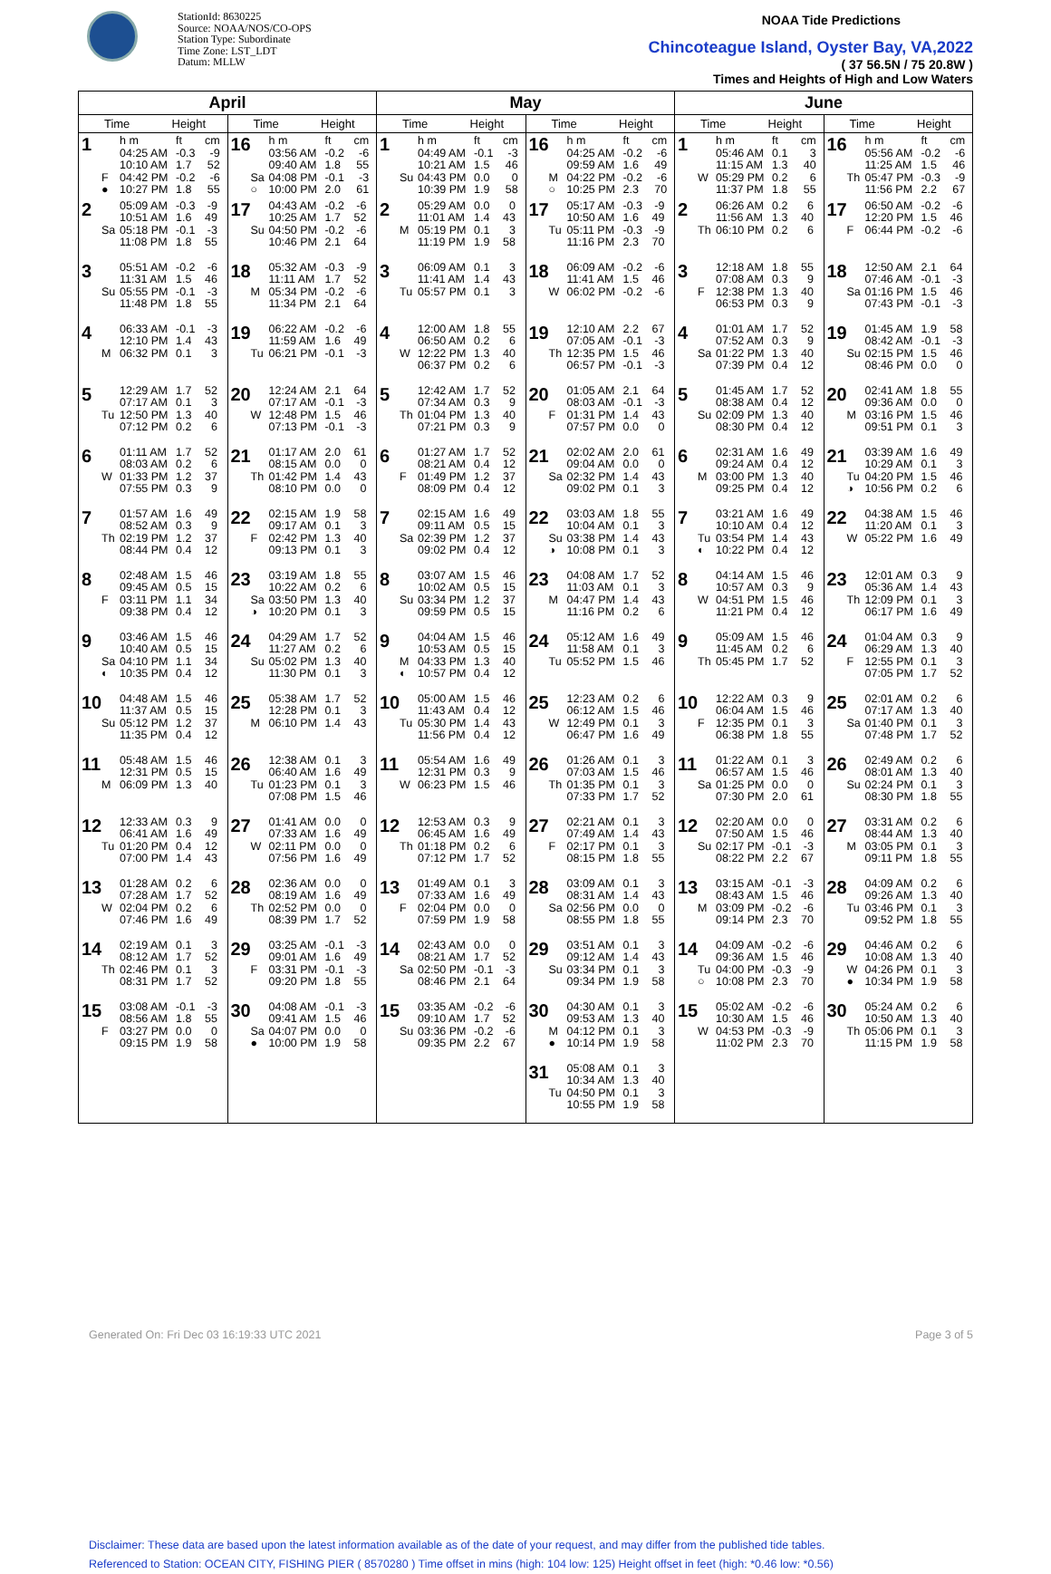StationId: 8630225
Source: NOAA/NOS/CO-OPS
Station Type: Subordinate
Time Zone: LST_LDT
Datum: MLLW
NOAA Tide Predictions
Chincoteague Island, Oyster Bay, VA,2022
( 37 56.5N / 75 20.8W )
Times and Heights of High and Low Waters
| April | | May | | June | |
| --- | --- | --- | --- | --- | --- |
| Time Height | Time Height | Time Height | Time Height | Time Height | Time Height |
| 1 h m ft cm 04:25 AM -0.3 -9 10:10 AM 1.7 52 F 04:42 PM -0.2 -6 ● 10:27 PM 1.8 55 | 16 h m ft cm 03:56 AM -0.2 -6 09:40 AM 1.8 55 Sa 04:08 PM -0.1 -3 ○ 10:00 PM 2.0 61 | 1 h m ft cm 04:49 AM -0.1 -3 10:21 AM 1.5 46 Su 04:43 PM 0.0 0 10:39 PM 1.9 58 | 16 h m ft cm 04:25 AM -0.2 -6 09:59 AM 1.6 49 M 04:22 PM -0.2 -6 ○ 10:25 PM 2.3 70 | 1 h m ft cm 05:46 AM 0.1 3 11:15 AM 1.3 40 W 05:29 PM 0.2 6 11:37 PM 1.8 55 | 16 h m ft cm 05:56 AM -0.2 -6 11:25 AM 1.5 46 Th 05:47 PM -0.3 -9 11:56 PM 2.2 67 |
| 2 05:09 AM -0.3 -9 10:51 AM 1.6 49 Sa 05:18 PM -0.1 -3 11:08 PM 1.8 55 | 17 04:43 AM -0.2 -6 10:25 AM 1.7 52 Su 04:50 PM -0.2 -6 10:46 PM 2.1 64 | 2 05:29 AM 0.0 0 11:01 AM 1.4 43 M 05:19 PM 0.1 3 11:19 PM 1.9 58 | 17 05:17 AM -0.3 -9 10:50 AM 1.6 49 Tu 05:11 PM -0.3 -9 11:16 PM 2.3 70 | 2 06:26 AM 0.2 6 11:56 AM 1.3 40 Th 06:10 PM 0.2 6 | 17 06:50 AM -0.2 -6 12:20 PM 1.5 46 F 06:44 PM -0.2 -6 |
| 3 05:51 AM -0.2 -6 11:31 AM 1.5 46 Su 05:55 PM -0.1 -3 11:48 PM 1.8 55 | 18 05:32 AM -0.3 -9 11:11 AM 1.7 52 M 05:34 PM -0.2 -6 11:34 PM 2.1 64 | 3 06:09 AM 0.1 3 11:41 AM 1.4 43 Tu 05:57 PM 0.1 3 | 18 06:09 AM -0.2 -6 11:41 AM 1.5 46 W 06:02 PM -0.2 -6 | 3 12:18 AM 1.8 55 07:08 AM 0.3 9 F 12:38 PM 1.3 40 06:53 PM 0.3 9 | 18 12:50 AM 2.1 64 07:46 AM -0.1 -3 Sa 01:16 PM 1.5 46 07:43 PM -0.1 -3 |
| 4 06:33 AM -0.1 -3 12:10 PM 1.4 43 M 06:32 PM 0.1 3 | 19 06:22 AM -0.2 -6 11:59 AM 1.6 49 Tu 06:21 PM -0.1 -3 | 4 12:00 AM 1.8 55 06:50 AM 0.2 6 W 12:22 PM 1.3 40 06:37 PM 0.2 6 | 19 12:10 AM 2.2 67 07:05 AM -0.1 -3 Th 12:35 PM 1.5 46 06:57 PM -0.1 -3 | 4 01:01 AM 1.7 52 07:52 AM 0.3 9 Sa 01:22 PM 1.3 40 07:39 PM 0.4 12 | 19 01:45 AM 1.9 58 08:42 AM -0.1 -3 Su 02:15 PM 1.5 46 08:46 PM 0.0 0 |
| 5 12:29 AM 1.7 52 07:17 AM 0.1 3 Tu 12:50 PM 1.3 40 07:12 PM 0.2 6 | 20 12:24 AM 2.1 64 07:17 AM -0.1 -3 W 12:48 PM 1.5 46 07:13 PM -0.1 -3 | 5 12:42 AM 1.7 52 07:34 AM 0.3 9 Th 01:04 PM 1.3 40 07:21 PM 0.3 9 | 20 01:05 AM 2.1 64 08:03 AM -0.1 -3 F 01:31 PM 1.4 43 07:57 PM 0.0 0 | 5 01:45 AM 1.7 52 08:38 AM 0.4 12 Su 02:09 PM 1.3 40 08:30 PM 0.4 12 | 20 02:41 AM 1.8 55 09:36 AM 0.0 0 M 03:16 PM 1.5 46 09:51 PM 0.1 3 |
| 6 01:11 AM 1.7 52 08:03 AM 0.2 6 W 01:33 PM 1.2 37 07:55 PM 0.3 9 | 21 01:17 AM 2.0 61 08:15 AM 0.0 0 Th 01:42 PM 1.4 43 08:10 PM 0.0 0 | 6 01:27 AM 1.7 52 08:21 AM 0.4 12 F 01:49 PM 1.2 37 08:09 PM 0.4 12 | 21 02:02 AM 2.0 61 09:04 AM 0.0 0 Sa 02:32 PM 1.4 43 09:02 PM 0.1 3 | 6 02:31 AM 1.6 49 09:24 AM 0.4 12 M 03:00 PM 1.3 40 09:25 PM 0.4 12 | 21 03:39 AM 1.6 49 10:29 AM 0.1 3 Tu 04:20 PM 1.5 46 ◑ 10:56 PM 0.2 6 |
| 7 01:57 AM 1.6 49 08:52 AM 0.3 9 Th 02:19 PM 1.2 37 08:44 PM 0.4 12 | 22 02:15 AM 1.9 58 09:17 AM 0.1 3 F 02:42 PM 1.3 40 09:13 PM 0.1 3 | 7 02:15 AM 1.6 49 09:11 AM 0.5 15 Sa 02:39 PM 1.2 37 09:02 PM 0.4 12 | 22 03:03 AM 1.8 55 10:04 AM 0.1 3 Su 03:38 PM 1.4 43 ◑ 10:08 PM 0.1 3 | 7 03:21 AM 1.6 49 10:10 AM 0.4 12 Tu 03:54 PM 1.4 43 ◐ 10:22 PM 0.4 12 | 22 04:38 AM 1.5 46 11:20 AM 0.1 3 W 05:22 PM 1.6 49 |
| 8 02:48 AM 1.5 46 09:45 AM 0.5 15 F 03:11 PM 1.1 34 09:38 PM 0.4 12 | 23 03:19 AM 1.8 55 10:22 AM 0.2 6 Sa 03:50 PM 1.3 40 ◑ 10:20 PM 0.1 3 | 8 03:07 AM 1.5 46 10:02 AM 0.5 15 Su 03:34 PM 1.2 37 09:59 PM 0.5 15 | 23 04:08 AM 1.7 52 11:03 AM 0.1 3 M 04:47 PM 1.4 43 11:16 PM 0.2 6 | 8 04:14 AM 1.5 46 10:57 AM 0.3 9 W 04:51 PM 1.5 46 11:21 PM 0.4 12 | 23 12:01 AM 0.3 9 05:36 AM 1.4 43 Th 12:09 PM 0.1 3 06:17 PM 1.6 49 |
| 9 03:46 AM 1.5 46 10:40 AM 0.5 15 Sa 04:10 PM 1.1 34 ◐ 10:35 PM 0.4 12 | 24 04:29 AM 1.7 52 11:27 AM 0.2 6 Su 05:02 PM 1.3 40 11:30 PM 0.1 3 | 9 04:04 AM 1.5 46 10:53 AM 0.5 15 M 04:33 PM 1.3 40 ◐ 10:57 PM 0.4 12 | 24 05:12 AM 1.6 49 11:58 AM 0.1 3 Tu 05:52 PM 1.5 46 | 9 05:09 AM 1.5 46 11:45 AM 0.2 6 Th 05:45 PM 1.7 52 | 24 01:04 AM 0.3 9 06:29 AM 1.3 40 F 12:55 PM 0.1 3 07:05 PM 1.7 52 |
| 10 04:48 AM 1.5 46 11:37 AM 0.5 15 Su 05:12 PM 1.2 37 11:35 PM 0.4 12 | 25 05:38 AM 1.7 52 12:28 PM 0.1 3 M 06:10 PM 1.4 43 | 10 05:00 AM 1.5 46 11:43 AM 0.4 12 Tu 05:30 PM 1.4 43 11:56 PM 0.4 12 | 25 12:23 AM 0.2 6 06:12 AM 1.5 46 W 12:49 PM 0.1 3 06:47 PM 1.6 49 | 10 12:22 AM 0.3 9 06:04 AM 1.5 46 F 12:35 PM 0.1 3 06:38 PM 1.8 55 | 25 02:01 AM 0.2 6 07:17 AM 1.3 40 Sa 01:40 PM 0.1 3 07:48 PM 1.7 52 |
| 11 05:48 AM 1.5 46 12:31 PM 0.5 15 M 06:09 PM 1.3 40 | 26 12:38 AM 0.1 3 06:40 AM 1.6 49 Tu 01:23 PM 0.1 3 07:08 PM 1.5 46 | 11 05:54 AM 1.6 49 12:31 PM 0.3 9 W 06:23 PM 1.5 46 | 26 01:26 AM 0.1 3 07:03 AM 1.5 46 Th 01:35 PM 0.1 3 07:33 PM 1.7 52 | 11 01:22 AM 0.1 3 06:57 AM 1.5 46 Sa 01:25 PM 0.0 0 07:30 PM 2.0 61 | 26 02:49 AM 0.2 6 08:01 AM 1.3 40 Su 02:24 PM 0.1 3 08:30 PM 1.8 55 |
| 12 12:33 AM 0.3 9 06:41 AM 1.6 49 Tu 01:20 PM 0.4 12 07:00 PM 1.4 43 | 27 01:41 AM 0.0 0 07:33 AM 1.6 49 W 02:11 PM 0.0 0 07:56 PM 1.6 49 | 12 12:53 AM 0.3 9 06:45 AM 1.6 49 Th 01:18 PM 0.2 6 07:12 PM 1.7 52 | 27 02:21 AM 0.1 3 07:49 AM 1.4 43 F 02:17 PM 0.1 3 08:15 PM 1.8 55 | 12 02:20 AM 0.0 0 07:50 AM 1.5 46 Su 02:17 PM -0.1 -3 08:22 PM 2.2 67 | 27 03:31 AM 0.2 6 08:44 AM 1.3 40 M 03:05 PM 0.1 3 09:11 PM 1.8 55 |
| 13 01:28 AM 0.2 6 07:28 AM 1.7 52 W 02:04 PM 0.2 6 07:46 PM 1.6 49 | 28 02:36 AM 0.0 0 08:19 AM 1.6 49 Th 02:52 PM 0.0 0 08:39 PM 1.7 52 | 13 01:49 AM 0.1 3 07:33 AM 1.6 49 F 02:04 PM 0.0 0 07:59 PM 1.9 58 | 28 03:09 AM 0.1 3 08:31 AM 1.4 43 Sa 02:56 PM 0.0 0 08:55 PM 1.8 55 | 13 03:15 AM -0.1 -3 08:43 AM 1.5 46 M 03:09 PM -0.2 -6 09:14 PM 2.3 70 | 28 04:09 AM 0.2 6 09:26 AM 1.3 40 Tu 03:46 PM 0.1 3 09:52 PM 1.8 55 |
| 14 02:19 AM 0.1 3 08:12 AM 1.7 52 Th 02:46 PM 0.1 3 08:31 PM 1.7 52 | 29 03:25 AM -0.1 -3 09:01 AM 1.6 49 F 03:31 PM -0.1 -3 09:20 PM 1.8 55 | 14 02:43 AM 0.0 0 08:21 AM 1.7 52 Sa 02:50 PM -0.1 -3 08:46 PM 2.1 64 | 29 03:51 AM 0.1 3 09:12 AM 1.4 43 Su 03:34 PM 0.1 3 09:34 PM 1.9 58 | 14 04:09 AM -0.2 -6 09:36 AM 1.5 46 Tu 04:00 PM -0.3 -9 ○ 10:08 PM 2.3 70 | 29 04:46 AM 0.2 6 10:08 AM 1.3 40 W 04:26 PM 0.1 3 ● 10:34 PM 1.9 58 |
| 15 03:08 AM -0.1 -3 08:56 AM 1.8 55 F 03:27 PM 0.0 0 09:15 PM 1.9 58 | 30 04:08 AM -0.1 -3 09:41 AM 1.5 46 Sa 04:07 PM 0.0 0 ● 10:00 PM 1.9 58 | 15 03:35 AM -0.2 -6 09:10 AM 1.7 52 Su 03:36 PM -0.2 -6 09:35 PM 2.2 67 | 30 04:30 AM 0.1 3 09:53 AM 1.3 40 M 04:12 PM 0.1 3 ● 10:14 PM 1.9 58 | 15 05:02 AM -0.2 -6 10:30 AM 1.5 46 W 04:53 PM -0.3 -9 11:02 PM 2.3 70 | 30 05:24 AM 0.2 6 10:50 AM 1.3 40 Th 05:06 PM 0.1 3 11:15 PM 1.9 58 |
| | | | 31 05:08 AM 0.1 3 10:34 AM 1.3 40 Tu 04:50 PM 0.1 3 10:55 PM 1.9 58 | | |
Disclaimer: These data are based upon the latest information available as of the date of your request, and may differ from the published tide tables.
Referenced to Station: OCEAN CITY, FISHING PIER ( 8570280 ) Time offset in mins (high: 104 low: 125) Height offset in feet (high: *0.46 low: *0.56)
Generated On: Fri Dec 03 16:19:33 UTC 2021 Page 3 of 5